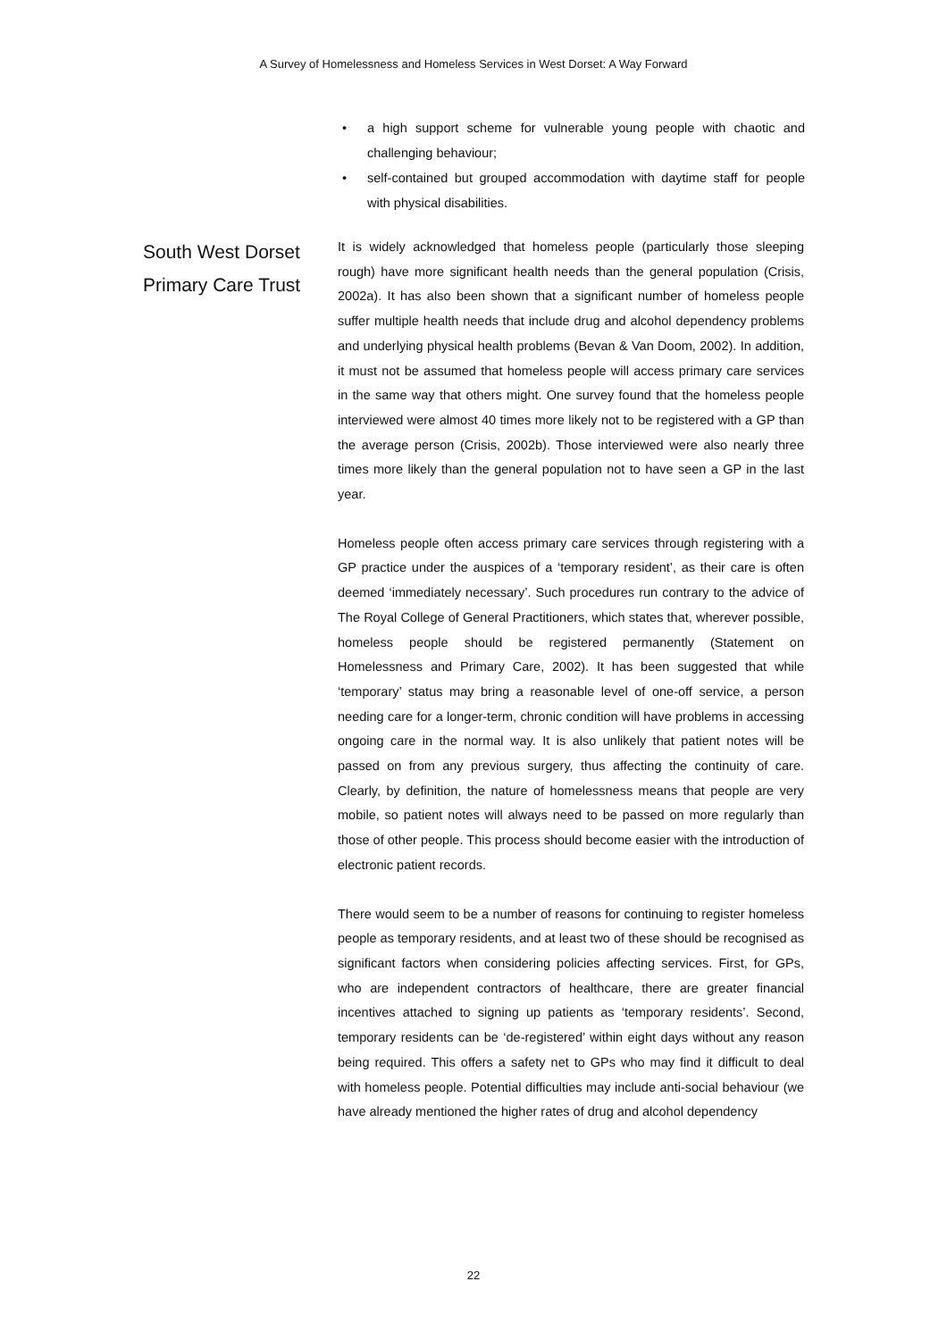A Survey of Homelessness and Homeless Services in West Dorset: A Way Forward
• a high support scheme for vulnerable young people with chaotic and challenging behaviour;
• self-contained but grouped accommodation with daytime staff for people with physical disabilities.
South West Dorset Primary Care Trust
It is widely acknowledged that homeless people (particularly those sleeping rough) have more significant health needs than the general population (Crisis, 2002a). It has also been shown that a significant number of homeless people suffer multiple health needs that include drug and alcohol dependency problems and underlying physical health problems (Bevan & Van Doom, 2002). In addition, it must not be assumed that homeless people will access primary care services in the same way that others might. One survey found that the homeless people interviewed were almost 40 times more likely not to be registered with a GP than the average person (Crisis, 2002b). Those interviewed were also nearly three times more likely than the general population not to have seen a GP in the last year.
Homeless people often access primary care services through registering with a GP practice under the auspices of a ‘temporary resident’, as their care is often deemed ‘immediately necessary’. Such procedures run contrary to the advice of The Royal College of General Practitioners, which states that, wherever possible, homeless people should be registered permanently (Statement on Homelessness and Primary Care, 2002). It has been suggested that while ‘temporary’ status may bring a reasonable level of one-off service, a person needing care for a longer-term, chronic condition will have problems in accessing ongoing care in the normal way. It is also unlikely that patient notes will be passed on from any previous surgery, thus affecting the continuity of care. Clearly, by definition, the nature of homelessness means that people are very mobile, so patient notes will always need to be passed on more regularly than those of other people. This process should become easier with the introduction of electronic patient records.
There would seem to be a number of reasons for continuing to register homeless people as temporary residents, and at least two of these should be recognised as significant factors when considering policies affecting services. First, for GPs, who are independent contractors of healthcare, there are greater financial incentives attached to signing up patients as ‘temporary residents’. Second, temporary residents can be ‘de-registered’ within eight days without any reason being required. This offers a safety net to GPs who may find it difficult to deal with homeless people. Potential difficulties may include anti-social behaviour (we have already mentioned the higher rates of drug and alcohol dependency
22